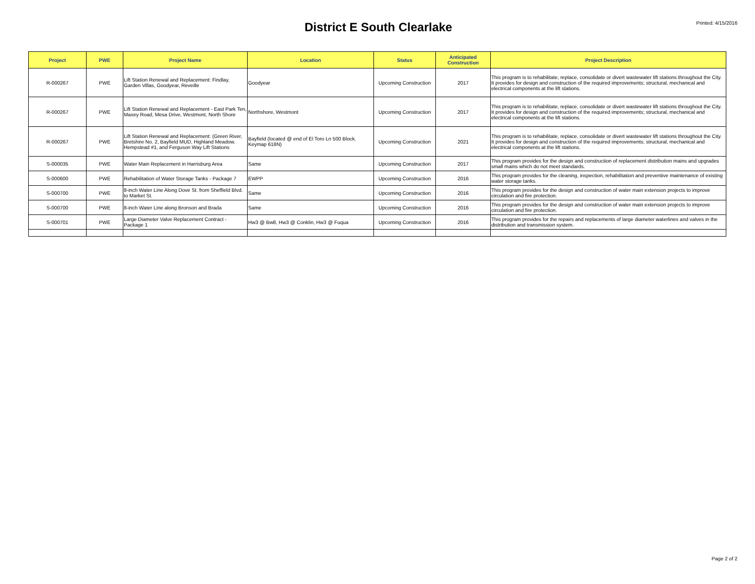District E South Clearlake
Printed: 4/15/2016
| Project | PWE | Project Name | Location | Status | Anticipated Construction | Project Description |
| --- | --- | --- | --- | --- | --- | --- |
| R-000267 | PWE | Lift Station Renewal and Replacement: Findlay, Garden Villas, Goodyear, Reveille | Goodyear | Upcoming Construction | 2017 | This program is to rehabilitate, replace, consolidate or divert wastewater lift stations throughout the City. It provides for design and construction of the required improvements; structural, mechanical and electrical components at the lift stations. |
| R-000267 | PWE | Lift Station Renewal and Replacement - East Park Ten, Maxey Road, Mesa Drive, Westmont, North Shore | Northshore, Westmont | Upcoming Construction | 2017 | This program is to rehabilitate, replace, consolidate or divert wastewater lift stations throughout the City. It provides for design and construction of the required improvements; structural, mechanical and electrical components at the lift stations. |
| R-000267 | PWE | Lift Station Renewal and Replacement: (Green River, Bretshire No. 2, Bayfield MUD, Highland Meadow, Hempstead #1, and Ferguson Way Lift Stations | Bayfield (located @ end of El Toro Ln 500 Block. Keymap 618N) | Upcoming Construction | 2021 | This program is to rehabilitate, replace, consolidate or divert wastewater lift stations throughout the City. It provides for design and construction of the required improvements; structural, mechanical and electrical components at the lift stations. |
| S-000035 | PWE | Water Main Replacement in Harrisburg Area | Same | Upcoming Construction | 2017 | This program provides for the design and construction of replacement distribution mains and upgrades small mains which do not meet standards. |
| S-000600 | PWE | Rehabilitation of Water Storage Tanks - Package 7 | EWPP | Upcoming Construction | 2016 | This program provides for the cleaning, inspection, rehabilitation and preventive maintenance of existing water storage tanks. |
| S-000700 | PWE | 8-inch Water Line Along Dove St. from Sheffield Blvd. to Market St. | Same | Upcoming Construction | 2016 | This program provides for the design and construction of water main extension projects to improve circulation and fire protection. |
| S-000700 | PWE | 8-inch Water Line along Bronson and Brada | Same | Upcoming Construction | 2016 | This program provides for the design and construction of water main extension projects to improve circulation and fire protection. |
| S-000701 | PWE | Large Diameter Valve Replacement Contract - Package 1 | Hw3 @ Bw8, Hw3 @ Conklin, Hw3 @ Fuqua | Upcoming Construction | 2016 | This program provides for the repairs and replacements of large diameter waterlines and valves in the distribution and transmission system. |
Page 2 of 2